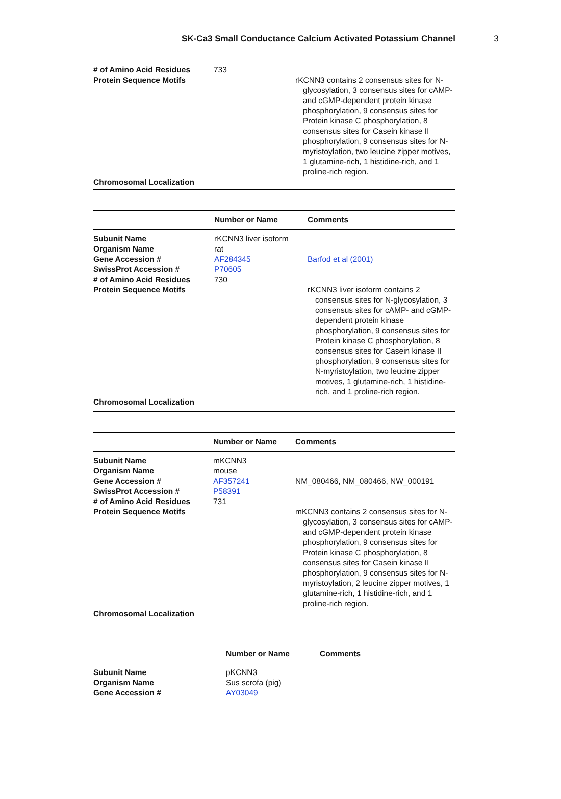SK-Ca3 Small Conductance Calcium Activated Potassium Channel 3
| # of Amino Acid Residues | 733 | |
| Protein Sequence Motifs | | rKCNN3 contains 2 consensus sites for N-glycosylation, 3 consensus sites for cAMP- and cGMP-dependent protein kinase phosphorylation, 9 consensus sites for Protein kinase C phosphorylation, 8 consensus sites for Casein kinase II phosphorylation, 9 consensus sites for N-myristoylation, two leucine zipper motives, 1 glutamine-rich, 1 histidine-rich, and 1 proline-rich region. |
| Chromosomal Localization | | |
| | Number or Name | Comments |
| --- | --- | --- |
| Subunit Name | rKCNN3 liver isoform | |
| Organism Name | rat | |
| Gene Accession # | AF284345 | Barfod et al (2001) |
| SwissProt Accession # | P70605 | |
| # of Amino Acid Residues | 730 | |
| Protein Sequence Motifs | | rKCNN3 liver isoform contains 2 consensus sites for N-glycosylation, 3 consensus sites for cAMP- and cGMP-dependent protein kinase phosphorylation, 9 consensus sites for Protein kinase C phosphorylation, 8 consensus sites for Casein kinase II phosphorylation, 9 consensus sites for N-myristoylation, two leucine zipper motives, 1 glutamine-rich, 1 histidine-rich, and 1 proline-rich region. |
| Chromosomal Localization | | |
| | Number or Name | Comments |
| --- | --- | --- |
| Subunit Name | mKCNN3 | |
| Organism Name | mouse | |
| Gene Accession # | AF357241 | NM_080466, NM_080466, NW_000191 |
| SwissProt Accession # | P58391 | |
| # of Amino Acid Residues | 731 | |
| Protein Sequence Motifs | | mKCNN3 contains 2 consensus sites for N-glycosylation, 3 consensus sites for cAMP- and cGMP-dependent protein kinase phosphorylation, 9 consensus sites for Protein kinase C phosphorylation, 8 consensus sites for Casein kinase II phosphorylation, 9 consensus sites for N-myristoylation, 2 leucine zipper motives, 1 glutamine-rich, 1 histidine-rich, and 1 proline-rich region. |
| Chromosomal Localization | | |
| | Number or Name | Comments |
| --- | --- | --- |
| Subunit Name | pKCNN3 | |
| Organism Name | Sus scrofa (pig) | |
| Gene Accession # | AY03049 | |